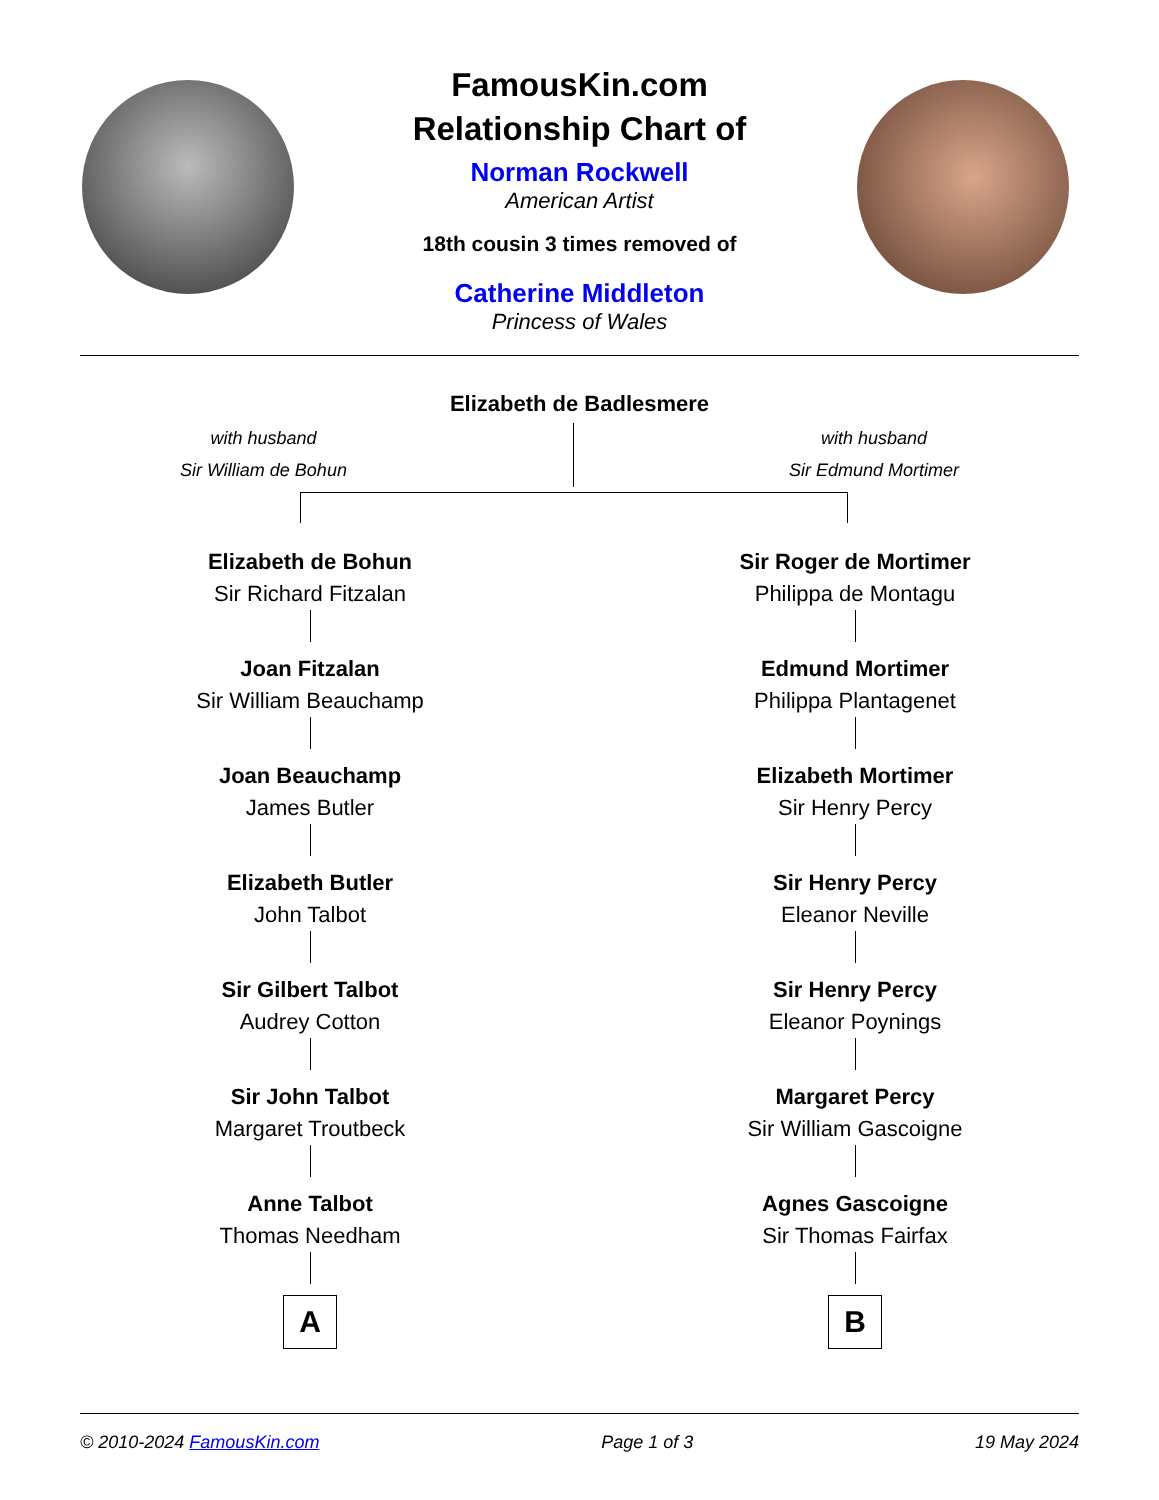FamousKin.com
Relationship Chart of
Norman Rockwell
American Artist
18th cousin 3 times removed of
Catherine Middleton
Princess of Wales
Elizabeth de Badlesmere
with husband
Sir William de Bohun
with husband
Sir Edmund Mortimer
Elizabeth de Bohun
Sir Richard Fitzalan
Joan Fitzalan
Sir William Beauchamp
Joan Beauchamp
James Butler
Elizabeth Butler
John Talbot
Sir Gilbert Talbot
Audrey Cotton
Sir John Talbot
Margaret Troutbeck
Anne Talbot
Thomas Needham
A
Sir Roger de Mortimer
Philippa de Montagu
Edmund Mortimer
Philippa Plantagenet
Elizabeth Mortimer
Sir Henry Percy
Sir Henry Percy
Eleanor Neville
Sir Henry Percy
Eleanor Poynings
Margaret Percy
Sir William Gascoigne
Agnes Gascoigne
Sir Thomas Fairfax
B
© 2010-2024 FamousKin.com Page 1 of 3 19 May 2024